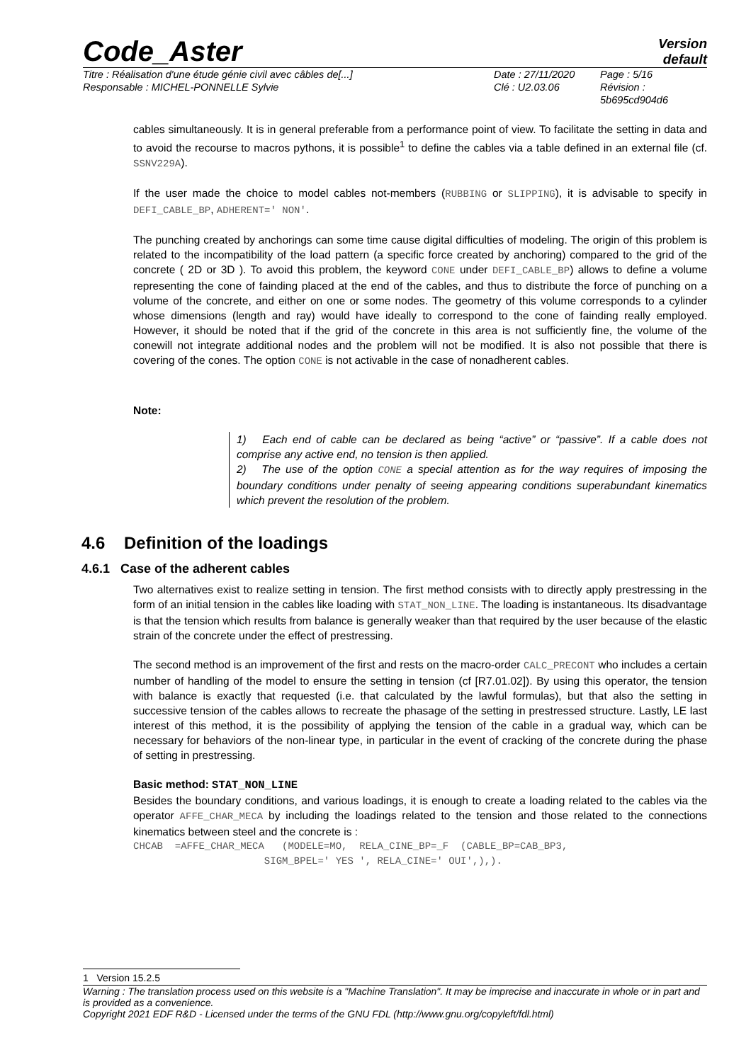Code_Aster
Version
default
Titre : Réalisation d'une étude génie civil avec câbles de[...]
Responsable : MICHEL-PONNELLE Sylvie
Date : 27/11/2020
Clé : U2.03.06
Page : 5/16
Révision :
5b695cd904d6
cables simultaneously. It is in general preferable from a performance point of view. To facilitate the setting in data and to avoid the recourse to macros pythons, it is possible<sup>1</sup> to define the cables via a table defined in an external file (cf. SSNV229A).
If the user made the choice to model cables not-members (RUBBING or SLIPPING), it is advisable to specify in DEFI_CABLE_BP, ADHERENT=' NON'.
The punching created by anchorings can some time cause digital difficulties of modeling. The origin of this problem is related to the incompatibility of the load pattern (a specific force created by anchoring) compared to the grid of the concrete ( 2D or 3D ). To avoid this problem, the keyword CONE under DEFI_CABLE_BP) allows to define a volume representing the cone of fainding placed at the end of the cables, and thus to distribute the force of punching on a volume of the concrete, and either on one or some nodes. The geometry of this volume corresponds to a cylinder whose dimensions (length and ray) would have ideally to correspond to the cone of fainding really employed. However, it should be noted that if the grid of the concrete in this area is not sufficiently fine, the volume of the conewill not integrate additional nodes and the problem will not be modified. It is also not possible that there is covering of the cones. The option CONE is not activable in the case of nonadherent cables.
Note:
1) Each end of cable can be declared as being “active” or “passive”. If a cable does not comprise any active end, no tension is then applied.
2) The use of the option CONE a special attention as for the way requires of imposing the boundary conditions under penalty of seeing appearing conditions superabundant kinematics which prevent the resolution of the problem.
4.6 Definition of the loadings
4.6.1 Case of the adherent cables
Two alternatives exist to realize setting in tension. The first method consists with to directly apply prestressing in the form of an initial tension in the cables like loading with STAT_NON_LINE. The loading is instantaneous. Its disadvantage is that the tension which results from balance is generally weaker than that required by the user because of the elastic strain of the concrete under the effect of prestressing.
The second method is an improvement of the first and rests on the macro-order CALC_PRECONT who includes a certain number of handling of the model to ensure the setting in tension (cf [R7.01.02]). By using this operator, the tension with balance is exactly that requested (i.e. that calculated by the lawful formulas), but that also the setting in successive tension of the cables allows to recreate the phasage of the setting in prestressed structure. Lastly, LE last interest of this method, it is the possibility of applying the tension of the cable in a gradual way, which can be necessary for behaviors of the non-linear type, in particular in the event of cracking of the concrete during the phase of setting in prestressing.
Basic method: STAT_NON_LINE
Besides the boundary conditions, and various loadings, it is enough to create a loading related to the cables via the operator AFFE_CHAR_MECA by including the loadings related to the tension and those related to the connections kinematics between steel and the concrete is :
CHCAB  =AFFE_CHAR_MECA   (MODELE=MO,  RELA_CINE_BP=_F  (CABLE_BP=CAB_BP3,
                      SIGM_BPEL=' YES ', RELA_CINE=' OUI',),).
1 Version 15.2.5
Warning : The translation process used on this website is a "Machine Translation". It may be imprecise and inaccurate in whole or in part and is provided as a convenience.
Copyright 2021 EDF R&D - Licensed under the terms of the GNU FDL (http://www.gnu.org/copyleft/fdl.html)